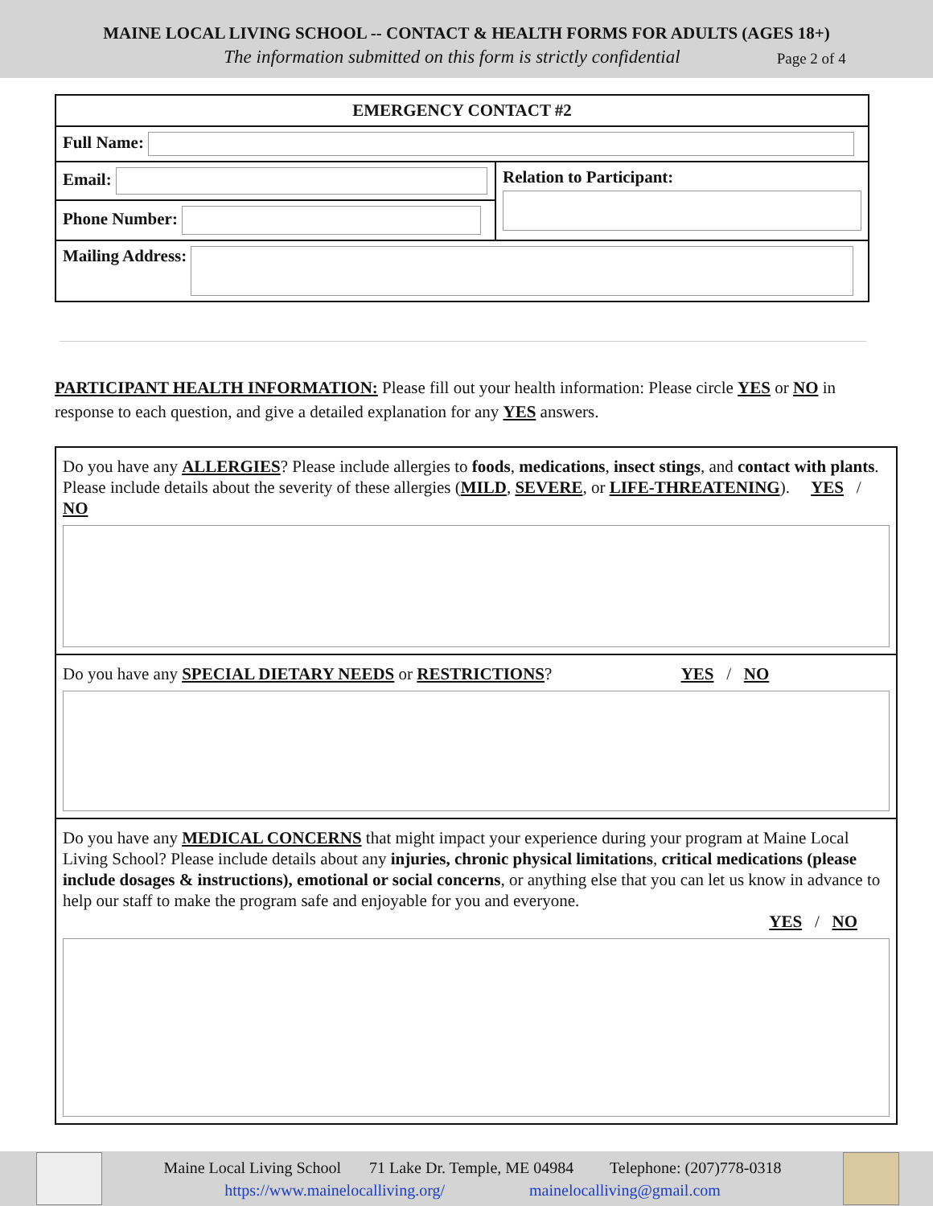MAINE LOCAL LIVING SCHOOL -- CONTACT & HEALTH FORMS FOR ADULTS (AGES 18+)
The information submitted on this form is strictly confidential Page 2 of 4
| EMERGENCY CONTACT #2 | |
| Full Name: | |
| Email: | Relation to Participant: |
| Phone Number: | |
| Mailing Address: | |
PARTICIPANT HEALTH INFORMATION: Please fill out your health information: Please circle YES or NO in response to each question, and give a detailed explanation for any YES answers.
Do you have any ALLERGIES? Please include allergies to foods, medications, insect stings, and contact with plants. Please include details about the severity of these allergies (MILD, SEVERE, or LIFE-THREATENING). YES / NO
Do you have any SPECIAL DIETARY NEEDS or RESTRICTIONS? YES / NO
Do you have any MEDICAL CONCERNS that might impact your experience during your program at Maine Local Living School? Please include details about any injuries, chronic physical limitations, critical medications (please include dosages & instructions), emotional or social concerns, or anything else that you can let us know in advance to help our staff to make the program safe and enjoyable for you and everyone.
YES / NO
Maine Local Living School 71 Lake Dr. Temple, ME 04984 Telephone: (207)778-0318
https://www.mainelocalliving.org/ mainelocalliving@gmail.com